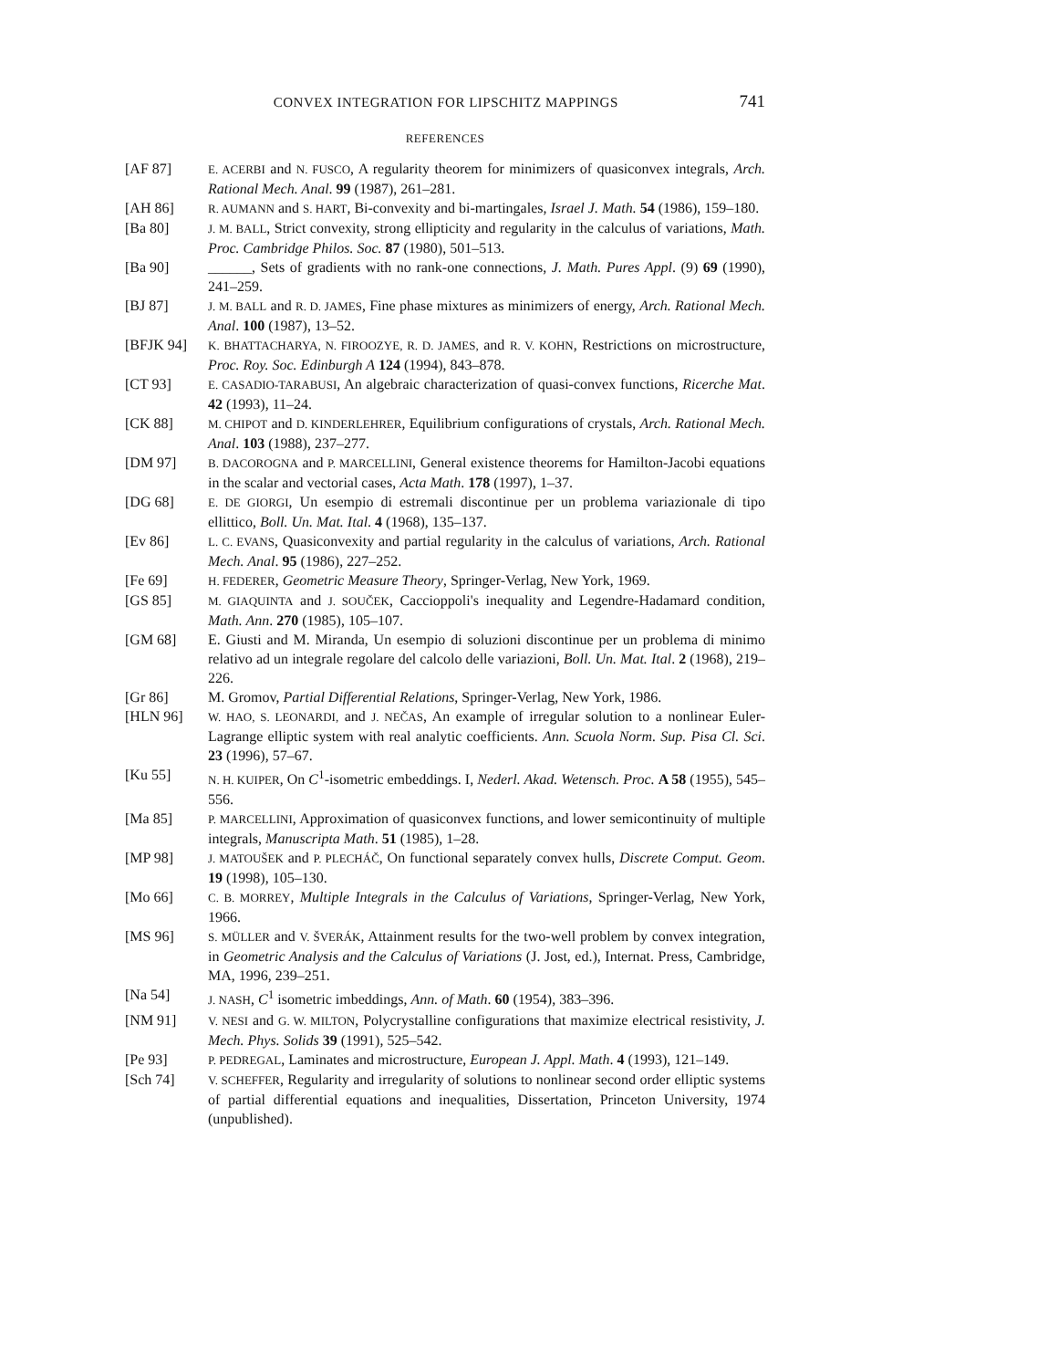CONVEX INTEGRATION FOR LIPSCHITZ MAPPINGS 741
REFERENCES
[AF 87]
E. ACERBI and N. FUSCO, A regularity theorem for minimizers of quasiconvex integrals, Arch. Rational Mech. Anal. 99 (1987), 261–281.
[AH 86]
R. AUMANN and S. HART, Bi-convexity and bi-martingales, Israel J. Math. 54 (1986), 159–180.
[Ba 80]
J. M. BALL, Strict convexity, strong ellipticity and regularity in the calculus of variations, Math. Proc. Cambridge Philos. Soc. 87 (1980), 501–513.
[Ba 90] ______, Sets of gradients with no rank-one connections, J. Math. Pures Appl. (9) 69 (1990), 241–259.
[BJ 87]
J. M. BALL and R. D. JAMES, Fine phase mixtures as minimizers of energy, Arch. Rational Mech. Anal. 100 (1987), 13–52.
[BFJK 94]
K. BHATTACHARYA, N. FIROOZYE, R. D. JAMES, and R. V. KOHN, Restrictions on microstructure, Proc. Roy. Soc. Edinburgh A 124 (1994), 843–878.
[CT 93]
E. CASADIO-TARABUSI, An algebraic characterization of quasi-convex functions, Ricerche Mat. 42 (1993), 11–24.
[CK 88]
M. CHIPOT and D. KINDERLEHRER, Equilibrium configurations of crystals, Arch. Rational Mech. Anal. 103 (1988), 237–277.
[DM 97]
B. DACOROGNA and P. MARCELLINI, General existence theorems for Hamilton-Jacobi equations in the scalar and vectorial cases, Acta Math. 178 (1997), 1–37.
[DG 68]
E. DE GIORGI, Un esempio di estremali discontinue per un problema variazionale di tipo ellittico, Boll. Un. Mat. Ital. 4 (1968), 135–137.
[Ev 86]
L. C. EVANS, Quasiconvexity and partial regularity in the calculus of variations, Arch. Rational Mech. Anal. 95 (1986), 227–252.
[Fe 69]
H. FEDERER, Geometric Measure Theory, Springer-Verlag, New York, 1969.
[GS 85]
M. GIAQUINTA and J. SOUČEK, Caccioppoli's inequality and Legendre-Hadamard condition, Math. Ann. 270 (1985), 105–107.
[GM 68] E. Giusti and M. Miranda, Un esempio di soluzioni discontinue per un problema di minimo relativo ad un integrale regolare del calcolo delle variazioni, Boll. Un. Mat. Ital. 2 (1968), 219–226.
[Gr 86] M. Gromov, Partial Differential Relations, Springer-Verlag, New York, 1986.
[HLN 96]
W. HAO, S. LEONARDI, and J. NEČAS, An example of irregular solution to a nonlinear Euler-Lagrange elliptic system with real analytic coefficients. Ann. Scuola Norm. Sup. Pisa Cl. Sci. 23 (1996), 57–67.
[Ku 55]
N. H. KUIPER, On C<sup>1</sup>-isometric embeddings. I, Nederl. Akad. Wetensch. Proc. A 58 (1955), 545–556.
[Ma 85]
P. MARCELLINI, Approximation of quasiconvex functions, and lower semicontinuity of multiple integrals, Manuscripta Math. 51 (1985), 1–28.
[MP 98]
J. MATOUŠEK and P. PLECHÁČ, On functional separately convex hulls, Discrete Comput. Geom. 19 (1998), 105–130.
[Mo 66]
C. B. MORREY, Multiple Integrals in the Calculus of Variations, Springer-Verlag, New York, 1966.
[MS 96]
S. MÜLLER and V. ŠVERÁK, Attainment results for the two-well problem by convex integration, in Geometric Analysis and the Calculus of Variations (J. Jost, ed.), Internat. Press, Cambridge, MA, 1996, 239–251.
[Na 54]
J. NASH, C<sup>1</sup> isometric imbeddings, Ann. of Math. 60 (1954), 383–396.
[NM 91]
V. NESI and G. W. MILTON, Polycrystalline configurations that maximize electrical resistivity, J. Mech. Phys. Solids 39 (1991), 525–542.
[Pe 93]
P. PEDREGAL, Laminates and microstructure, European J. Appl. Math. 4 (1993), 121–149.
[Sch 74]
V. SCHEFFER, Regularity and irregularity of solutions to nonlinear second order elliptic systems of partial differential equations and inequalities, Dissertation, Princeton University, 1974 (unpublished).